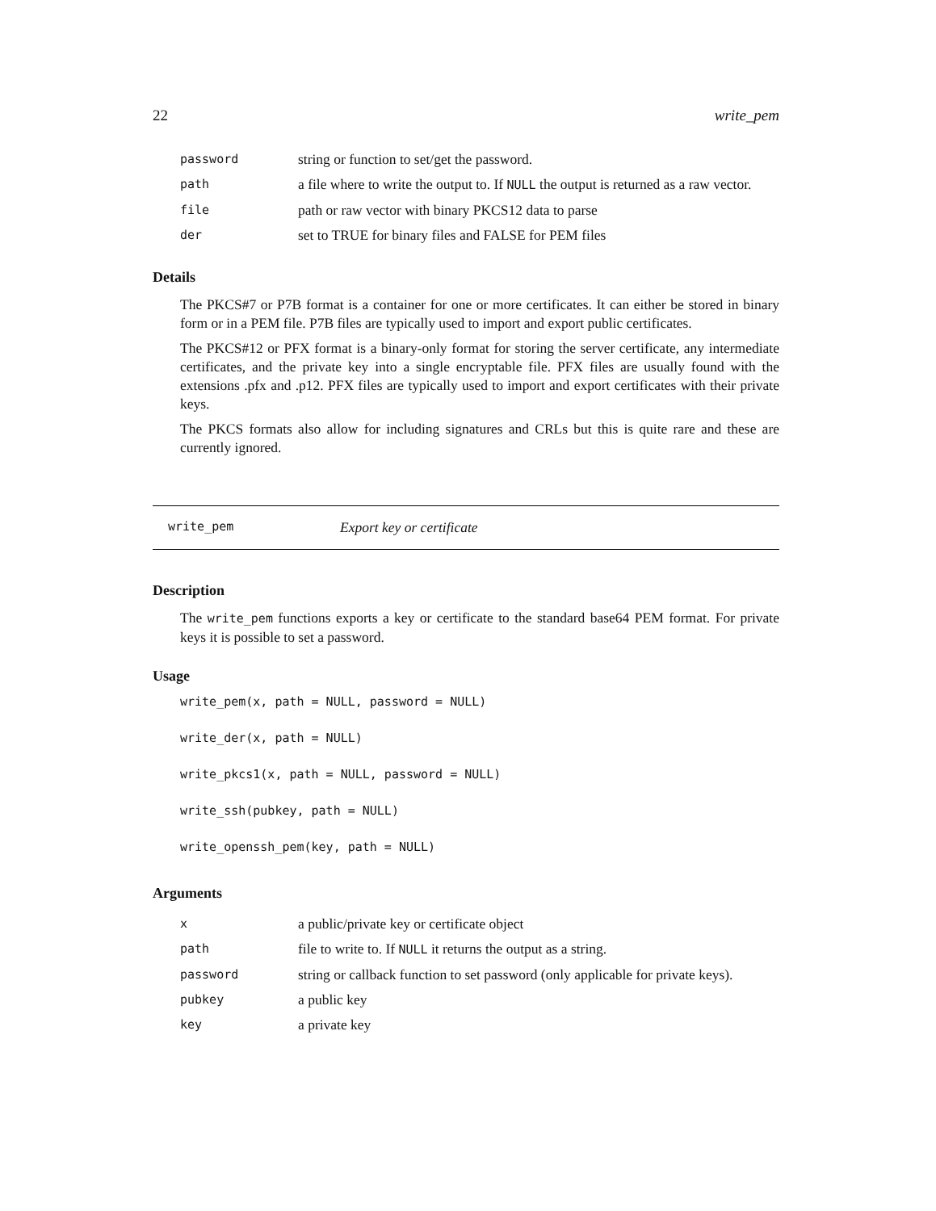22 write_pem
| password | string or function to set/get the password. |
| path | a file where to write the output to. If NULL the output is returned as a raw vector. |
| file | path or raw vector with binary PKCS12 data to parse |
| der | set to TRUE for binary files and FALSE for PEM files |
Details
The PKCS#7 or P7B format is a container for one or more certificates. It can either be stored in binary form or in a PEM file. P7B files are typically used to import and export public certificates.
The PKCS#12 or PFX format is a binary-only format for storing the server certificate, any intermediate certificates, and the private key into a single encryptable file. PFX files are usually found with the extensions .pfx and .p12. PFX files are typically used to import and export certificates with their private keys.
The PKCS formats also allow for including signatures and CRLs but this is quite rare and these are currently ignored.
write_pem Export key or certificate
Description
The write_pem functions exports a key or certificate to the standard base64 PEM format. For private keys it is possible to set a password.
Usage
write_pem(x, path = NULL, password = NULL)
write_der(x, path = NULL)
write_pkcs1(x, path = NULL, password = NULL)
write_ssh(pubkey, path = NULL)
write_openssh_pem(key, path = NULL)
Arguments
| x | a public/private key or certificate object |
| path | file to write to. If NULL it returns the output as a string. |
| password | string or callback function to set password (only applicable for private keys). |
| pubkey | a public key |
| key | a private key |